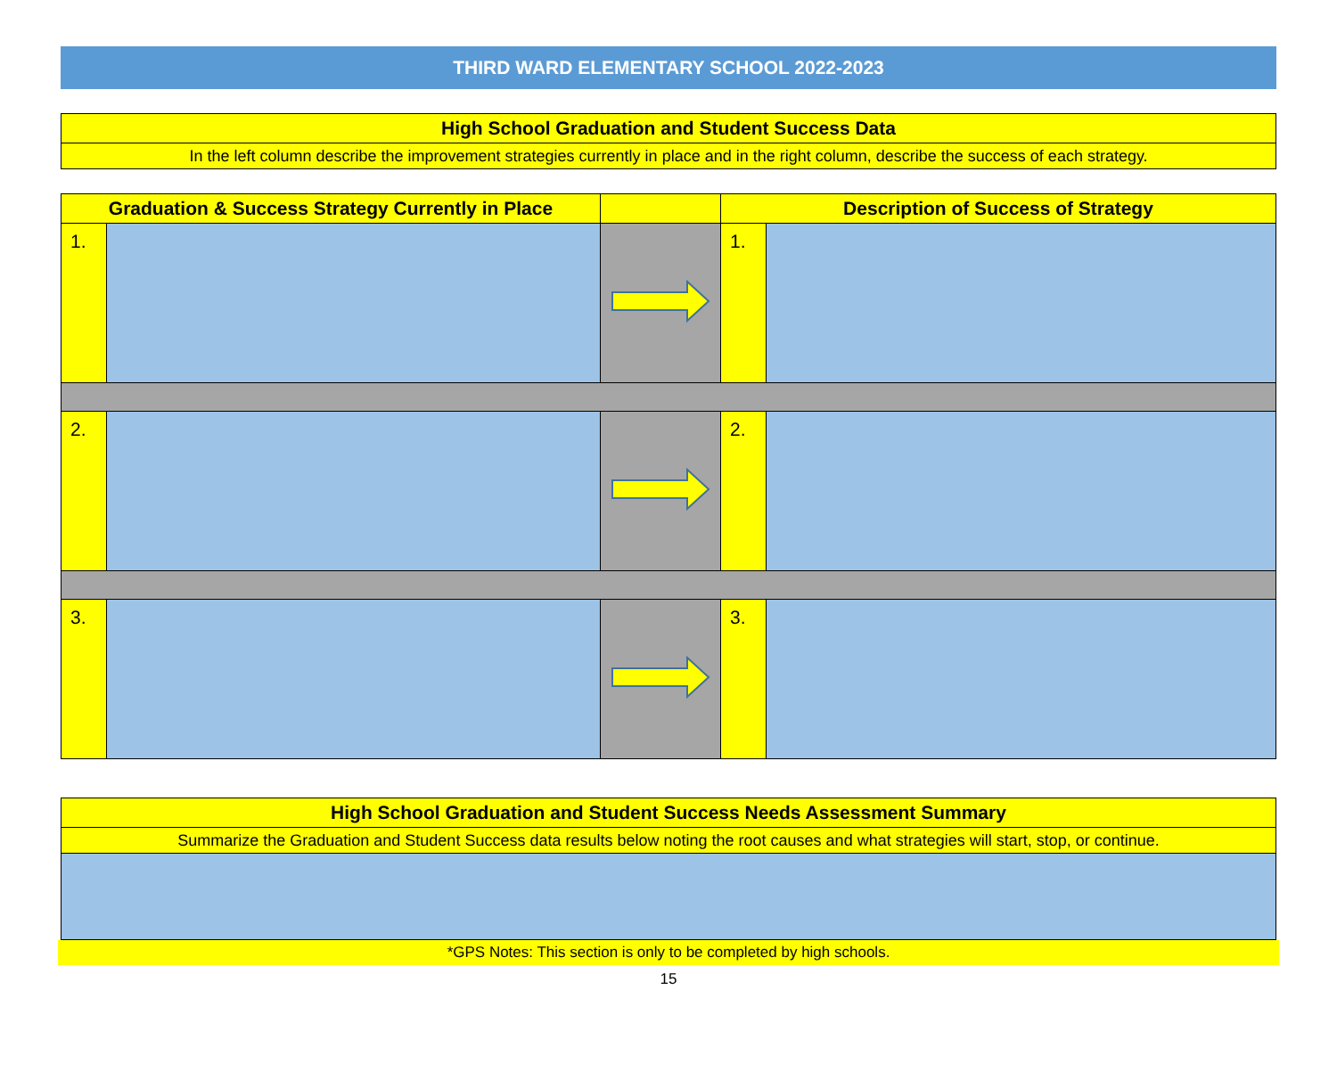THIRD WARD ELEMENTARY SCHOOL 2022-2023
| High School Graduation and Student Success Data |
| In the left column describe the improvement strategies currently in place and in the right column, describe the success of each strategy. |
| Graduation & Success Strategy Currently in Place | | | Description of Success of Strategy | |
| --- | --- | --- | --- | --- |
| 1. | | | 1. | |
| 2. | | | 2. | |
| 3. | | | 3. | |
| High School Graduation and Student Success Needs Assessment Summary |
| Summarize the Graduation and Student Success data results below noting the root causes and what strategies will start, stop, or continue. |
*GPS Notes: This section is only to be completed by high schools.
15